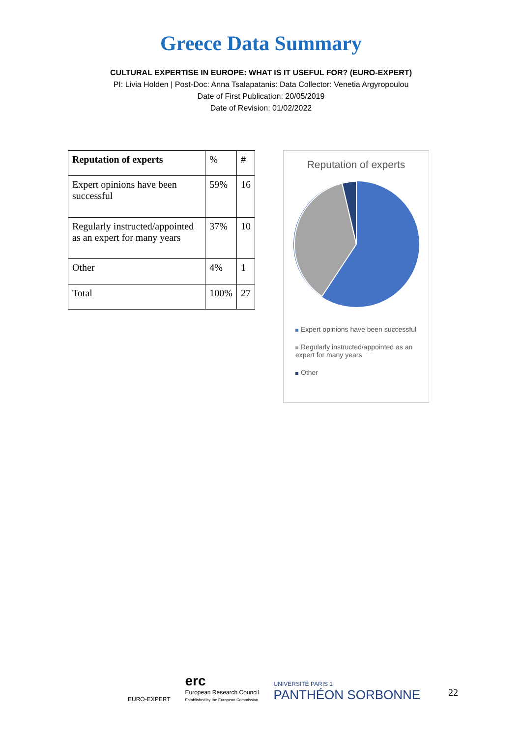Greece Data Summary
CULTURAL EXPERTISE IN EUROPE: WHAT IS IT USEFUL FOR? (EURO-EXPERT)
PI: Livia Holden | Post-Doc: Anna Tsalapatanis: Data Collector: Venetia Argyropoulou
Date of First Publication: 20/05/2019
Date of Revision: 01/02/2022
| Reputation of experts | % | # |
| --- | --- | --- |
| Expert opinions have been successful | 59% | 16 |
| Regularly instructed/appointed as an expert for many years | 37% | 10 |
| Other | 4% | 1 |
| Total | 100% | 27 |
Reputation of experts
Expert opinions have been successful
Regularly instructed/appointed as an expert for many years
Other
EURO-EXPERT
erc
European Research Council
Established by the European Commission
UNIVERSITÉ PARIS 1
PANTHÉON SORBONNE
22